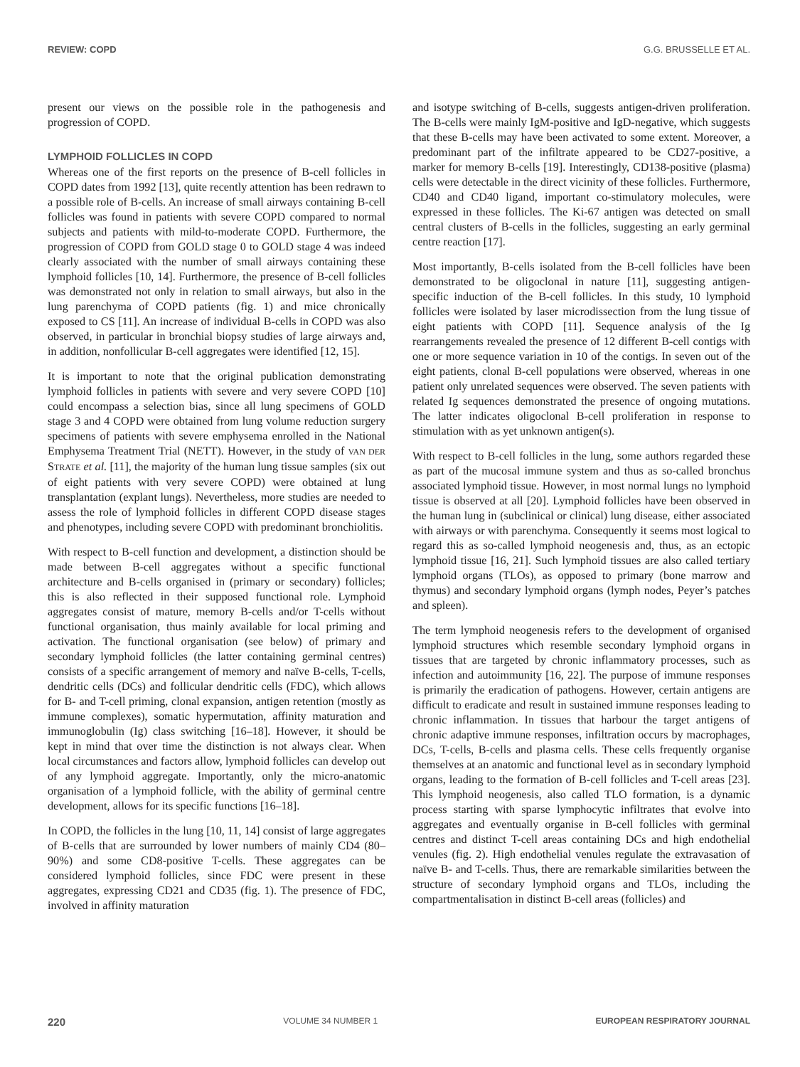REVIEW: COPD G.G. BRUSSELLE ET AL.
present our views on the possible role in the pathogenesis and progression of COPD.
LYMPHOID FOLLICLES IN COPD
Whereas one of the first reports on the presence of B-cell follicles in COPD dates from 1992 [13], quite recently attention has been redrawn to a possible role of B-cells. An increase of small airways containing B-cell follicles was found in patients with severe COPD compared to normal subjects and patients with mild-to-moderate COPD. Furthermore, the progression of COPD from GOLD stage 0 to GOLD stage 4 was indeed clearly associated with the number of small airways containing these lymphoid follicles [10, 14]. Furthermore, the presence of B-cell follicles was demonstrated not only in relation to small airways, but also in the lung parenchyma of COPD patients (fig. 1) and mice chronically exposed to CS [11]. An increase of individual B-cells in COPD was also observed, in particular in bronchial biopsy studies of large airways and, in addition, nonfollicular B-cell aggregates were identified [12, 15].
It is important to note that the original publication demonstrating lymphoid follicles in patients with severe and very severe COPD [10] could encompass a selection bias, since all lung specimens of GOLD stage 3 and 4 COPD were obtained from lung volume reduction surgery specimens of patients with severe emphysema enrolled in the National Emphysema Treatment Trial (NETT). However, in the study of VAN DER STRATE et al. [11], the majority of the human lung tissue samples (six out of eight patients with very severe COPD) were obtained at lung transplantation (explant lungs). Nevertheless, more studies are needed to assess the role of lymphoid follicles in different COPD disease stages and phenotypes, including severe COPD with predominant bronchiolitis.
With respect to B-cell function and development, a distinction should be made between B-cell aggregates without a specific functional architecture and B-cells organised in (primary or secondary) follicles; this is also reflected in their supposed functional role. Lymphoid aggregates consist of mature, memory B-cells and/or T-cells without functional organisation, thus mainly available for local priming and activation. The functional organisation (see below) of primary and secondary lymphoid follicles (the latter containing germinal centres) consists of a specific arrangement of memory and naïve B-cells, T-cells, dendritic cells (DCs) and follicular dendritic cells (FDC), which allows for B- and T-cell priming, clonal expansion, antigen retention (mostly as immune complexes), somatic hypermutation, affinity maturation and immunoglobulin (Ig) class switching [16–18]. However, it should be kept in mind that over time the distinction is not always clear. When local circumstances and factors allow, lymphoid follicles can develop out of any lymphoid aggregate. Importantly, only the micro-anatomic organisation of a lymphoid follicle, with the ability of germinal centre development, allows for its specific functions [16–18].
In COPD, the follicles in the lung [10, 11, 14] consist of large aggregates of B-cells that are surrounded by lower numbers of mainly CD4 (80–90%) and some CD8-positive T-cells. These aggregates can be considered lymphoid follicles, since FDC were present in these aggregates, expressing CD21 and CD35 (fig. 1). The presence of FDC, involved in affinity maturation
and isotype switching of B-cells, suggests antigen-driven proliferation. The B-cells were mainly IgM-positive and IgD-negative, which suggests that these B-cells may have been activated to some extent. Moreover, a predominant part of the infiltrate appeared to be CD27-positive, a marker for memory B-cells [19]. Interestingly, CD138-positive (plasma) cells were detectable in the direct vicinity of these follicles. Furthermore, CD40 and CD40 ligand, important co-stimulatory molecules, were expressed in these follicles. The Ki-67 antigen was detected on small central clusters of B-cells in the follicles, suggesting an early germinal centre reaction [17].
Most importantly, B-cells isolated from the B-cell follicles have been demonstrated to be oligoclonal in nature [11], suggesting antigen-specific induction of the B-cell follicles. In this study, 10 lymphoid follicles were isolated by laser microdissection from the lung tissue of eight patients with COPD [11]. Sequence analysis of the Ig rearrangements revealed the presence of 12 different B-cell contigs with one or more sequence variation in 10 of the contigs. In seven out of the eight patients, clonal B-cell populations were observed, whereas in one patient only unrelated sequences were observed. The seven patients with related Ig sequences demonstrated the presence of ongoing mutations. The latter indicates oligoclonal B-cell proliferation in response to stimulation with as yet unknown antigen(s).
With respect to B-cell follicles in the lung, some authors regarded these as part of the mucosal immune system and thus as so-called bronchus associated lymphoid tissue. However, in most normal lungs no lymphoid tissue is observed at all [20]. Lymphoid follicles have been observed in the human lung in (subclinical or clinical) lung disease, either associated with airways or with parenchyma. Consequently it seems most logical to regard this as so-called lymphoid neogenesis and, thus, as an ectopic lymphoid tissue [16, 21]. Such lymphoid tissues are also called tertiary lymphoid organs (TLOs), as opposed to primary (bone marrow and thymus) and secondary lymphoid organs (lymph nodes, Peyer’s patches and spleen).
The term lymphoid neogenesis refers to the development of organised lymphoid structures which resemble secondary lymphoid organs in tissues that are targeted by chronic inflammatory processes, such as infection and autoimmunity [16, 22]. The purpose of immune responses is primarily the eradication of pathogens. However, certain antigens are difficult to eradicate and result in sustained immune responses leading to chronic inflammation. In tissues that harbour the target antigens of chronic adaptive immune responses, infiltration occurs by macrophages, DCs, T-cells, B-cells and plasma cells. These cells frequently organise themselves at an anatomic and functional level as in secondary lymphoid organs, leading to the formation of B-cell follicles and T-cell areas [23]. This lymphoid neogenesis, also called TLO formation, is a dynamic process starting with sparse lymphocytic infiltrates that evolve into aggregates and eventually organise in B-cell follicles with germinal centres and distinct T-cell areas containing DCs and high endothelial venules (fig. 2). High endothelial venules regulate the extravasation of naïve B- and T-cells. Thus, there are remarkable similarities between the structure of secondary lymphoid organs and TLOs, including the compartmentalisation in distinct B-cell areas (follicles) and
220 VOLUME 34 NUMBER 1 EUROPEAN RESPIRATORY JOURNAL